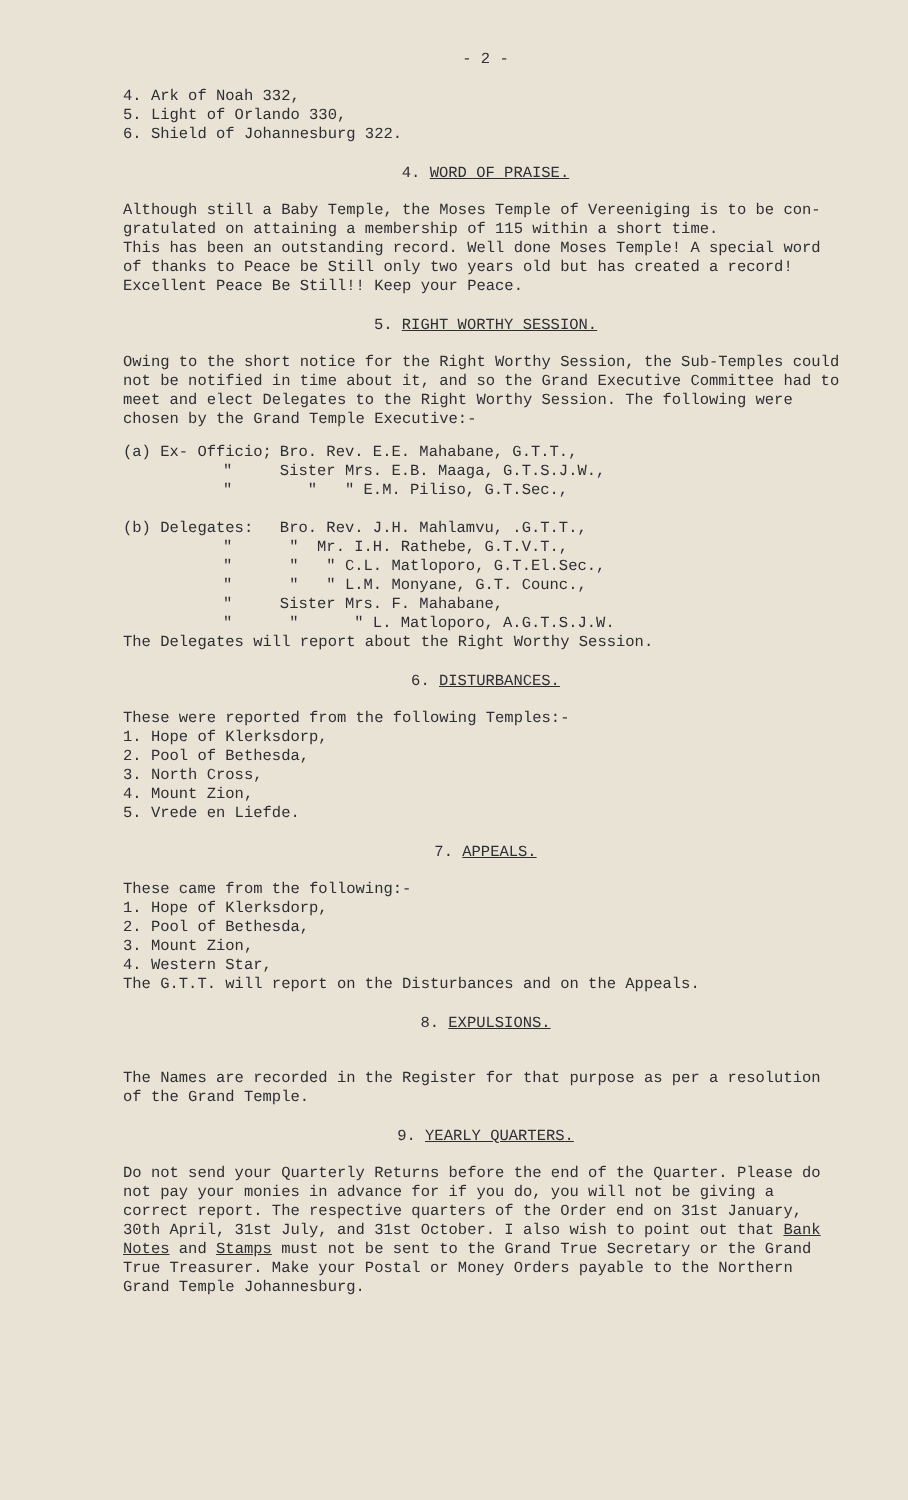- 2 -
4. Ark of Noah 332,
5. Light of Orlando 330,
6. Shield of Johannesburg 322.
4. WORD OF PRAISE.
Although still a Baby Temple, the Moses Temple of Vereeniging is to be con-gratulated on attaining a membership of 115 within a short time.
This has been an outstanding record. Well done Moses Temple! A special word of thanks to Peace be Still only two years old but has created a record! Excellent Peace Be Still!! Keep your Peace.
5. RIGHT WORTHY SESSION.
Owing to the short notice for the Right Worthy Session, the Sub-Temples could not be notified in time about it, and so the Grand Executive Committee had to meet and elect Delegates to the Right Worthy Session. The following were chosen by the Grand Temple Executive:-
| (a) Ex- Officio; | Bro. Rev. E.E. Mahabane, G.T.T., |
| " | Sister Mrs. E.B. Maaga, G.T.S.J.W., |
| " | " " E.M. Piliso, G.T.Sec., |
| (b) Delegates: | Bro. Rev. J.H. Mahlamvu, .G.T.T., |
| " | " Mr. I.H. Rathebe, G.T.V.T., |
| " | " " C.L. Matloporo, G.T.El.Sec., |
| " | " " L.M. Monyane, G.T. Counc., |
| " | Sister Mrs. F. Mahabane, |
| " | " " L. Matloporo, A.G.T.S.J.W. |
The Delegates will report about the Right Worthy Session.
6. DISTURBANCES.
These were reported from the following Temples:-
1. Hope of Klerksdorp,
2. Pool of Bethesda,
3. North Cross,
4. Mount Zion,
5. Vrede en Liefde.
7. APPEALS.
These came from the following:-
1. Hope of Klerksdorp,
2. Pool of Bethesda,
3. Mount Zion,
4. Western Star,
The G.T.T. will report on the Disturbances and on the Appeals.
8. EXPULSIONS.
The Names are recorded in the Register for that purpose as per a resolution of the Grand Temple.
9. YEARLY QUARTERS.
Do not send your Quarterly Returns before the end of the Quarter. Please do not pay your monies in advance for if you do, you will not be giving a correct report. The respective quarters of the Order end on 31st January, 30th April, 31st July, and 31st October. I also wish to point out that Bank Notes and Stamps must not be sent to the Grand True Secretary or the Grand True Treasurer. Make your Postal or Money Orders payable to the Northern Grand Temple Johannesburg.